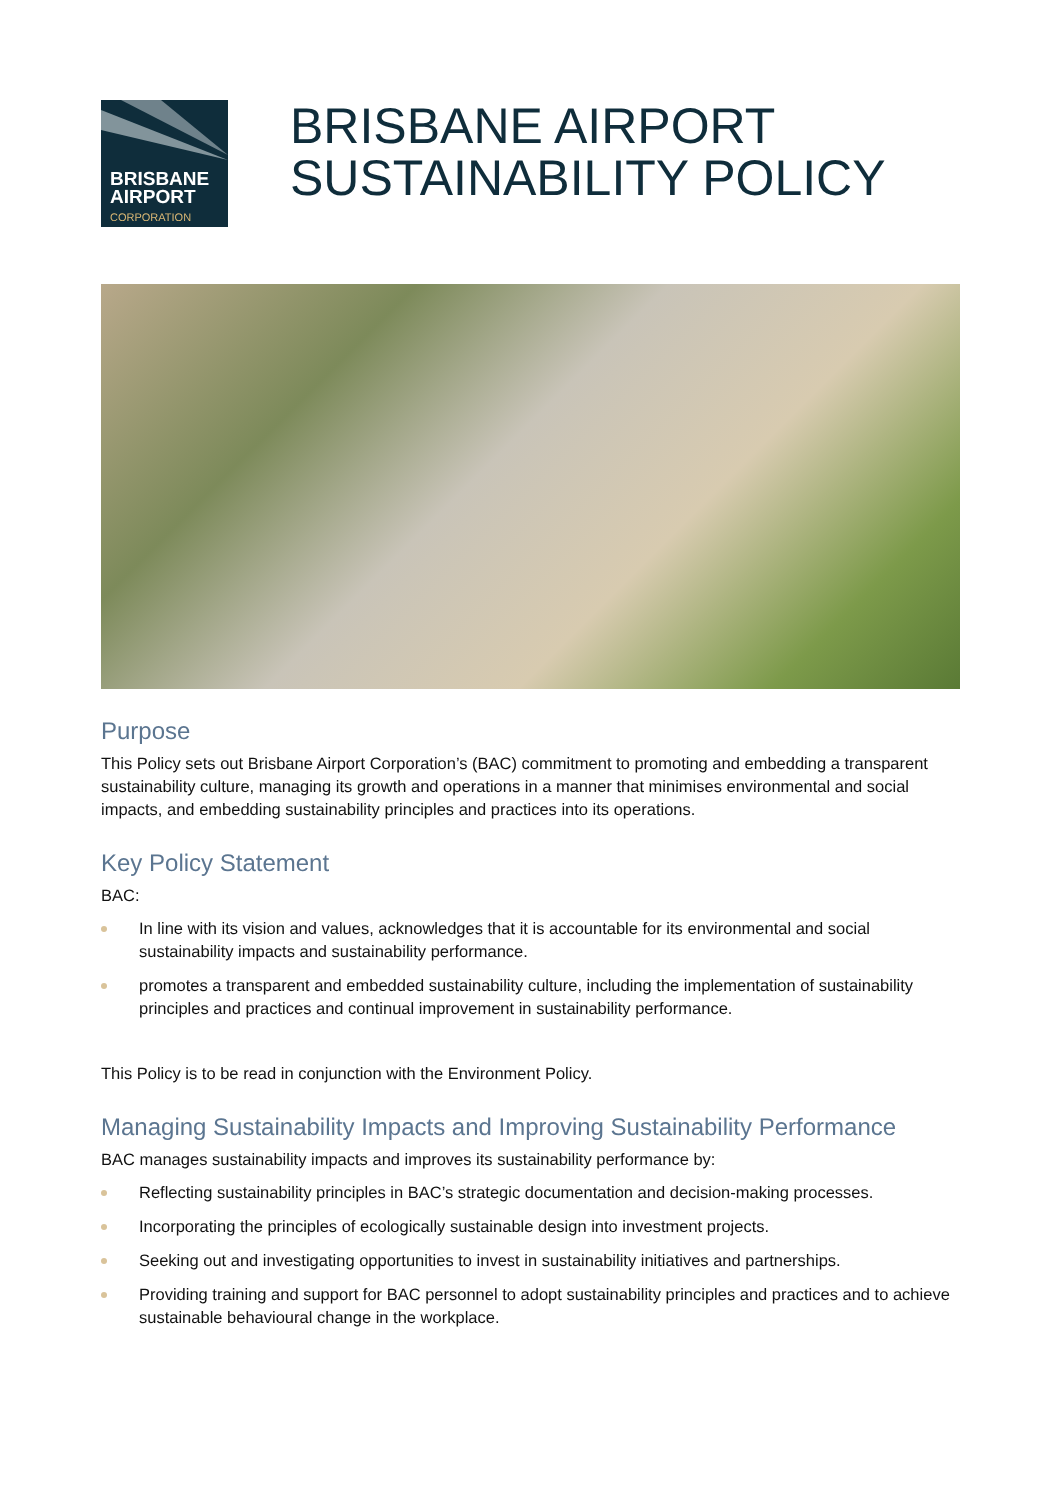BRISBANE
AIRPORT
CORPORATION
BRISBANE AIRPORT
SUSTAINABILITY POLICY
Purpose
This Policy sets out Brisbane Airport Corporation’s (BAC) commitment to promoting and embedding a transparent sustainability culture, managing its growth and operations in a manner that minimises environmental and social impacts, and embedding sustainability principles and practices into its operations.
Key Policy Statement
BAC:
In line with its vision and values, acknowledges that it is accountable for its environmental and social sustainability impacts and sustainability performance.
promotes a transparent and embedded sustainability culture, including the implementation of sustainability principles and practices and continual improvement in sustainability performance.
This Policy is to be read in conjunction with the Environment Policy.
Managing Sustainability Impacts and Improving Sustainability Performance
BAC manages sustainability impacts and improves its sustainability performance by:
Reflecting sustainability principles in BAC’s strategic documentation and decision-making processes.
Incorporating the principles of ecologically sustainable design into investment projects.
Seeking out and investigating opportunities to invest in sustainability initiatives and partnerships.
Providing training and support for BAC personnel to adopt sustainability principles and practices and to achieve sustainable behavioural change in the workplace.